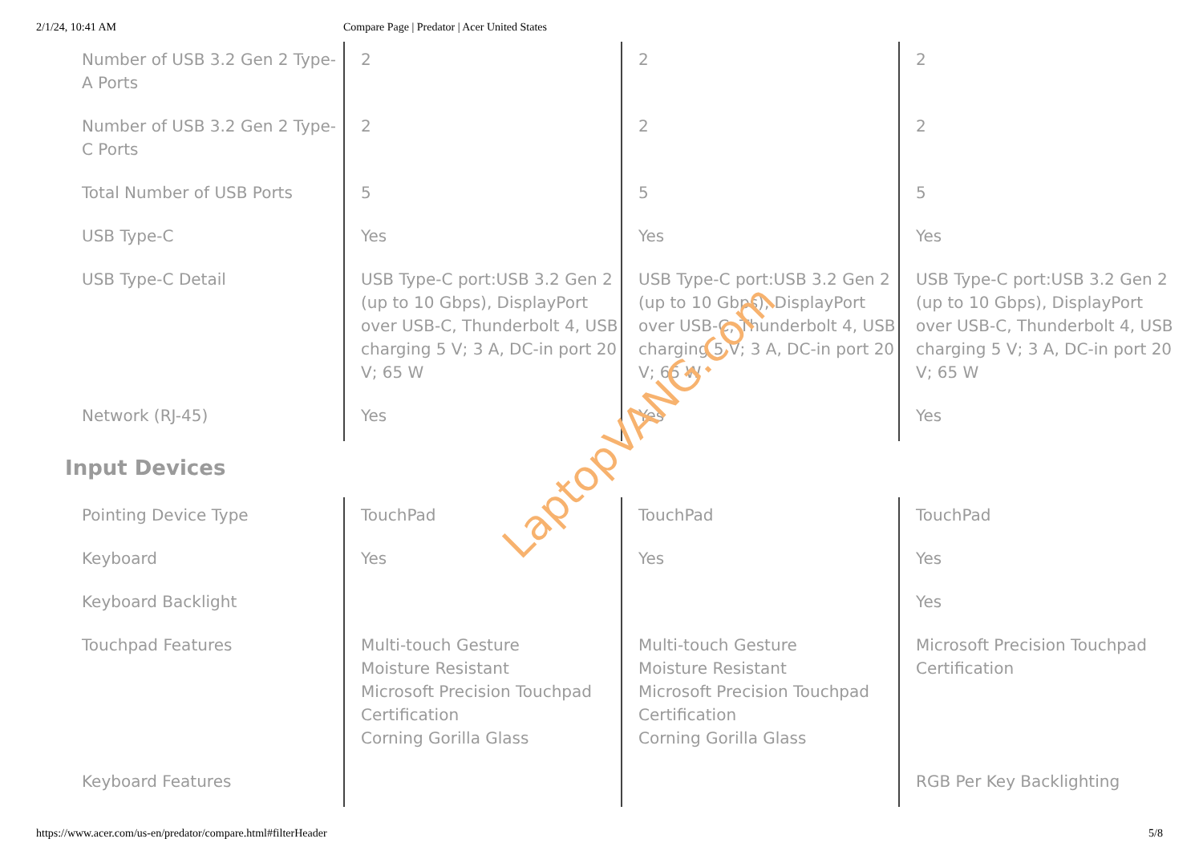2/1/24, 10:41 AM Compare Page | Predator | Acer United States
| Number of USB 3.2 Gen 2 Type-A Ports | 2 | 2 | 2 |
| Number of USB 3.2 Gen 2 Type-C Ports | 2 | 2 | 2 |
| Total Number of USB Ports | 5 | 5 | 5 |
| USB Type-C | Yes | Yes | Yes |
| USB Type-C Detail | USB Type-C port:USB 3.2 Gen 2 (up to 10 Gbps), DisplayPort over USB-C, Thunderbolt 4, USB charging 5 V; 3 A, DC-in port 20 V; 65 W | USB Type-C port:USB 3.2 Gen 2 (up to 10 Gbps), DisplayPort over USB-C, Thunderbolt 4, USB charging 5 V; 3 A, DC-in port 20 V; 65 W | USB Type-C port:USB 3.2 Gen 2 (up to 10 Gbps), DisplayPort over USB-C, Thunderbolt 4, USB charging 5 V; 3 A, DC-in port 20 V; 65 W |
| Network (RJ-45) | Yes | Yes | Yes |
Input Devices
| Pointing Device Type | TouchPad | TouchPad | TouchPad |
| Keyboard | Yes | Yes | Yes |
| Keyboard Backlight | | | Yes |
| Touchpad Features | Multi-touch Gesture Moisture Resistant Microsoft Precision Touchpad Certification Corning Gorilla Glass | Multi-touch Gesture Moisture Resistant Microsoft Precision Touchpad Certification Corning Gorilla Glass | Microsoft Precision Touchpad Certification |
| Keyboard Features | | | RGB Per Key Backlighting |
LaptopVANG.com
https://www.acer.com/us-en/predator/compare.html#filterHeader 5/8